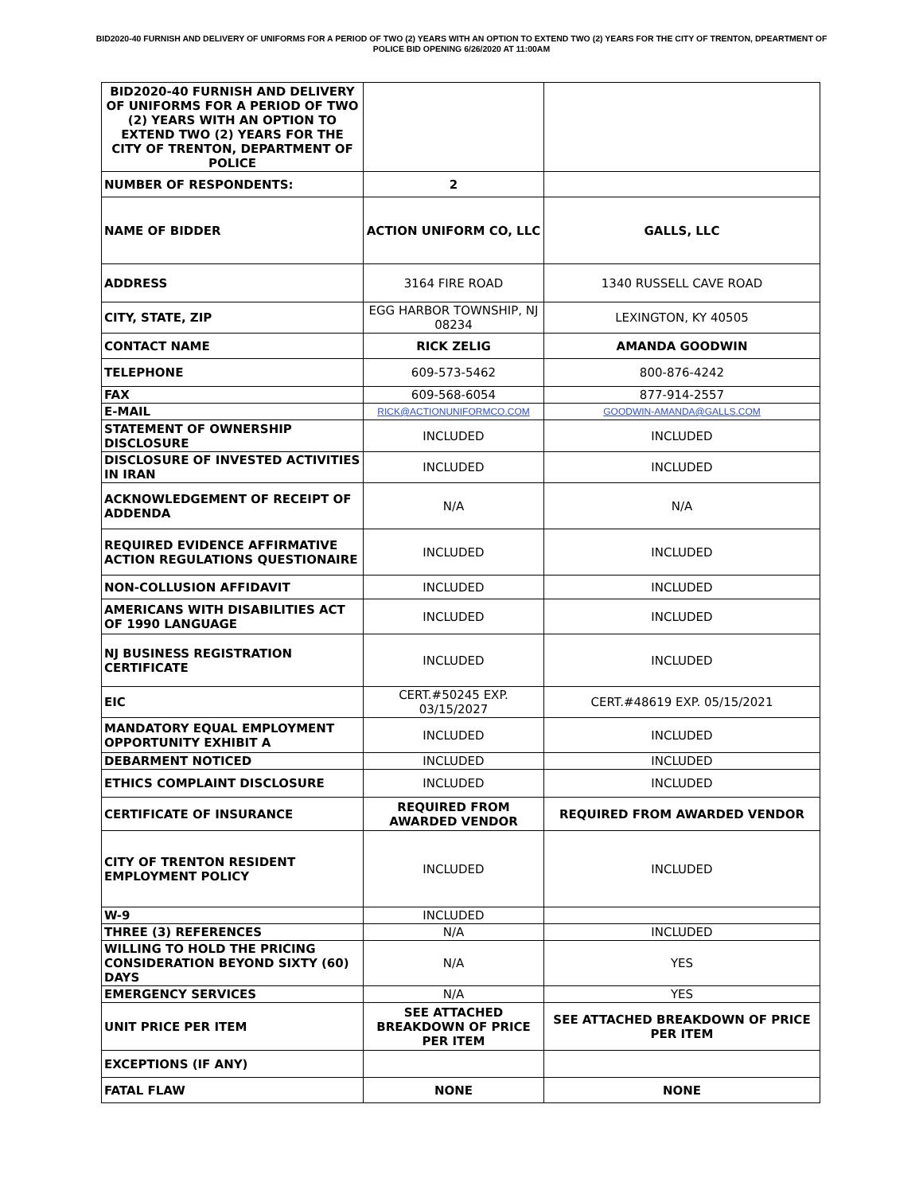BID2020-40 FURNISH AND DELIVERY OF UNIFORMS FOR A PERIOD OF TWO (2) YEARS WITH AN OPTION TO EXTEND TWO (2) YEARS FOR THE CITY OF TRENTON, DPEARTMENT OF POLICE BID OPENING 6/26/2020 AT 11:00AM
| BID2020-40 FURNISH AND DELIVERY OF UNIFORMS FOR A PERIOD OF TWO (2) YEARS WITH AN OPTION TO EXTEND TWO (2) YEARS FOR THE CITY OF TRENTON, DEPARTMENT OF POLICE | | |
| NUMBER OF RESPONDENTS: | 2 | |
| NAME OF BIDDER | ACTION UNIFORM CO, LLC | GALLS, LLC |
| ADDRESS | 3164 FIRE ROAD | 1340 RUSSELL CAVE ROAD |
| CITY, STATE, ZIP | EGG HARBOR TOWNSHIP, NJ 08234 | LEXINGTON, KY 40505 |
| CONTACT NAME | RICK ZELIG | AMANDA GOODWIN |
| TELEPHONE | 609-573-5462 | 800-876-4242 |
| FAX | 609-568-6054 | 877-914-2557 |
| E-MAIL | RICK@ACTIONUNIFORMCO.COM | GOODWIN-AMANDA@GALLS.COM |
| STATEMENT OF OWNERSHIP DISCLOSURE | INCLUDED | INCLUDED |
| DISCLOSURE OF INVESTED ACTIVITIES IN IRAN | INCLUDED | INCLUDED |
| ACKNOWLEDGEMENT OF RECEIPT OF ADDENDA | N/A | N/A |
| REQUIRED EVIDENCE AFFIRMATIVE ACTION REGULATIONS QUESTIONAIRE | INCLUDED | INCLUDED |
| NON-COLLUSION AFFIDAVIT | INCLUDED | INCLUDED |
| AMERICANS WITH DISABILITIES ACT OF 1990 LANGUAGE | INCLUDED | INCLUDED |
| NJ BUSINESS REGISTRATION CERTIFICATE | INCLUDED | INCLUDED |
| EIC | CERT.#50245 EXP. 03/15/2027 | CERT.#48619 EXP. 05/15/2021 |
| MANDATORY EQUAL EMPLOYMENT OPPORTUNITY EXHIBIT A | INCLUDED | INCLUDED |
| DEBARMENT NOTICED | INCLUDED | INCLUDED |
| ETHICS COMPLAINT DISCLOSURE | INCLUDED | INCLUDED |
| CERTIFICATE OF INSURANCE | REQUIRED FROM AWARDED VENDOR | REQUIRED FROM AWARDED VENDOR |
| CITY OF TRENTON RESIDENT EMPLOYMENT POLICY | INCLUDED | INCLUDED |
| W-9 | INCLUDED | |
| THREE (3) REFERENCES | N/A | INCLUDED |
| WILLING TO HOLD THE PRICING CONSIDERATION BEYOND SIXTY (60) DAYS | N/A | YES |
| EMERGENCY SERVICES | N/A | YES |
| UNIT PRICE PER ITEM | SEE ATTACHED BREAKDOWN OF PRICE PER ITEM | SEE ATTACHED BREAKDOWN OF PRICE PER ITEM |
| EXCEPTIONS (IF ANY) | | |
| FATAL FLAW | NONE | NONE |